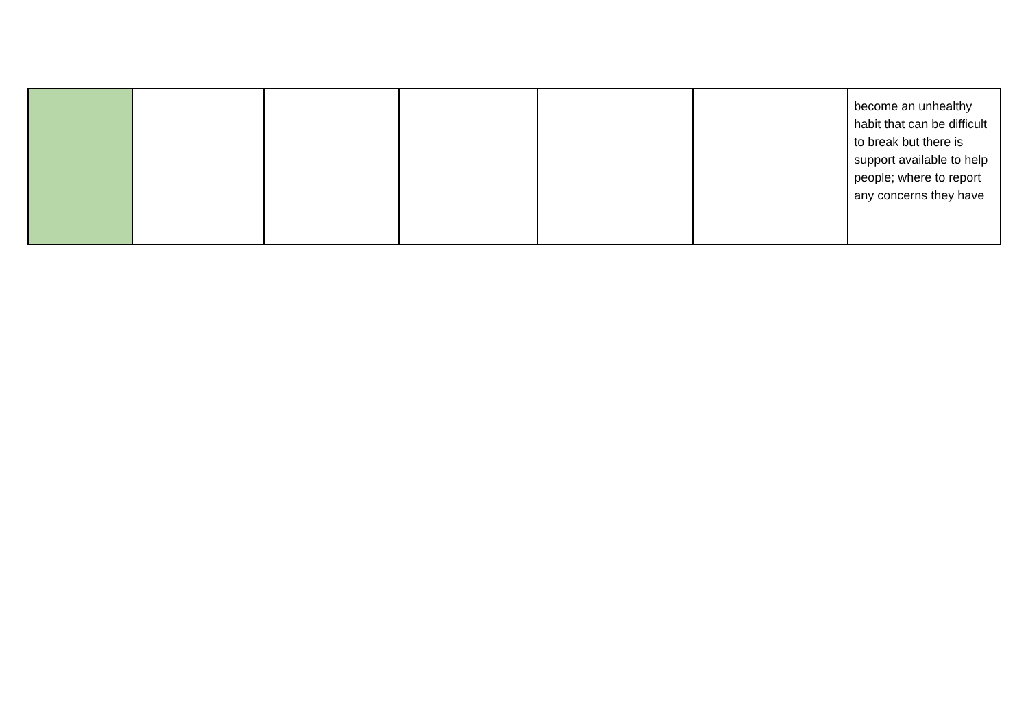| | | | | | | become an unhealthy habit that can be difficult to break but there is support available to help people; where to report any concerns they have |